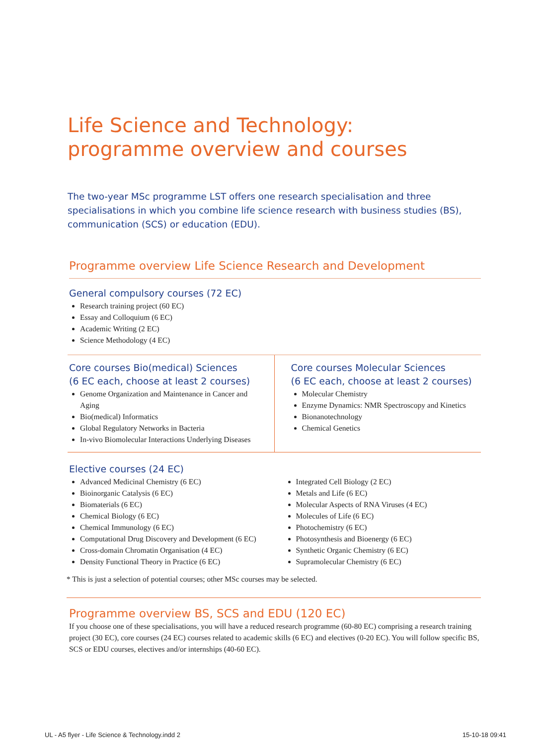Life Science and Technology:
programme overview and courses
The two-year MSc programme LST offers one research specialisation and three specialisations in which you combine life science research with business studies (BS), communication (SCS) or education (EDU).
Programme overview Life Science Research and Development
General compulsory courses (72 EC)
Research training project (60 EC)
Essay and Colloquium (6 EC)
Academic Writing (2 EC)
Science Methodology (4 EC)
Core courses Bio(medical) Sciences
(6 EC each, choose at least 2 courses)
Genome Organization and Maintenance in Cancer and Aging
Bio(medical) Informatics
Global Regulatory Networks in Bacteria
In-vivo Biomolecular Interactions Underlying Diseases
Core courses Molecular Sciences
(6 EC each, choose at least 2 courses)
Molecular Chemistry
Enzyme Dynamics: NMR Spectroscopy and Kinetics
Bionanotechnology
Chemical Genetics
Elective courses (24 EC)
Advanced Medicinal Chemistry (6 EC)
Bioinorganic Catalysis (6 EC)
Biomaterials (6 EC)
Chemical Biology (6 EC)
Chemical Immunology (6 EC)
Computational Drug Discovery and Development (6 EC)
Cross-domain Chromatin Organisation (4 EC)
Density Functional Theory in Practice (6 EC)
Integrated Cell Biology (2 EC)
Metals and Life (6 EC)
Molecular Aspects of RNA Viruses (4 EC)
Molecules of Life (6 EC)
Photochemistry (6 EC)
Photosynthesis and Bioenergy (6 EC)
Synthetic Organic Chemistry (6 EC)
Supramolecular Chemistry (6 EC)
* This is just a selection of potential courses; other MSc courses may be selected.
Programme overview BS, SCS and EDU (120 EC)
If you choose one of these specialisations, you will have a reduced research programme (60-80 EC) comprising a research training project (30 EC), core courses (24 EC) courses related to academic skills (6 EC) and electives (0-20 EC). You will follow specific BS, SCS or EDU courses, electives and/or internships (40-60 EC).
UL - A5 flyer - Life Science & Technology.indd 2
15-10-18 09:41